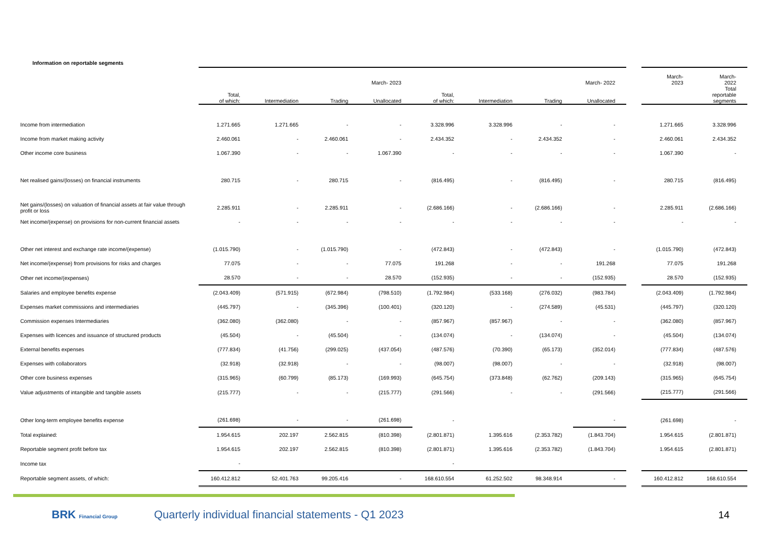Information on reportable segments
| | | | | March- 2023 | | | | March- 2022 | | March- 2023 | March- 2022 |
| --- | --- | --- | --- | --- | --- | --- | --- | --- | --- | --- | --- |
| | Total, of which: | Intermediation | Trading | Unallocated | Total, of which: | Intermediation | Trading | Unallocated | | | Total reportable segments |
| Income from intermediation | 1.271.665 | 1.271.665 | - | - | 3.328.996 | 3.328.996 | - | - | | 1.271.665 | 3.328.996 |
| Income from market making activity | 2.460.061 | - | 2.460.061 | - | 2.434.352 | - | 2.434.352 | - | | 2.460.061 | 2.434.352 |
| Other income core business | 1.067.390 | - | - | 1.067.390 | - | - | - | - | | 1.067.390 | - |
| Net realised gains/(losses) on financial instruments | 280.715 | - | 280.715 | - | (816.495) | - | (816.495) | - | | 280.715 | (816.495) |
| Net gains/(losses) on valuation of financial assets at fair value through profit or loss | 2.285.911 | - | 2.285.911 | - | (2.686.166) | - | (2.686.166) | - | | 2.285.911 | (2.686.166) |
| Net income/(expense) on provisions for non-current financial assets | - | - | - | - | - | - | - | - | | - | - |
| Other net interest and exchange rate income/(expense) | (1.015.790) | - | (1.015.790) | - | (472.843) | - | (472.843) | - | | (1.015.790) | (472.843) |
| Net income/(expense) from provisions for risks and charges | 77.075 | - | - | 77.075 | 191.268 | - | - | 191.268 | | 77.075 | 191.268 |
| Other net income/(expenses) | 28.570 | - | - | 28.570 | (152.935) | - | - | (152.935) | | 28.570 | (152.935) |
| Salaries and employee benefits expense | (2.043.409) | (571.915) | (672.984) | (798.510) | (1.792.984) | (533.168) | (276.032) | (983.784) | | (2.043.409) | (1.792.984) |
| Expenses market commissions and intermediaries | (445.797) | - | (345.396) | (100.401) | (320.120) | - | (274.589) | (45.531) | | (445.797) | (320.120) |
| Commission expenses Intermediaries | (362.080) | (362.080) | - | - | (857.967) | (857.967) | - | - | | (362.080) | (857.967) |
| Expenses with licences and issuance of structured products | (45.504) | - | (45.504) | - | (134.074) | - | (134.074) | - | | (45.504) | (134.074) |
| External benefits expenses | (777.834) | (41.756) | (299.025) | (437.054) | (487.576) | (70.390) | (65.173) | (352.014) | | (777.834) | (487.576) |
| Expenses with collaborators | (32.918) | (32.918) | - | - | (98.007) | (98.007) | - | - | | (32.918) | (98.007) |
| Other core business expenses | (315.965) | (60.799) | (85.173) | (169.993) | (645.754) | (373.848) | (62.762) | (209.143) | | (315.965) | (645.754) |
| Value adjustments of intangible and tangible assets | (215.777) | - | - | (215.777) | (291.566) | - | - | (291.566) | | (215.777) | (291.566) |
| Other long-term employee benefits expense | (261.698) | - | - | (261.698) | - | | | - | | (261.698) | - |
| Total explained: | 1.954.615 | 202.197 | 2.562.815 | (810.398) | (2.801.871) | 1.395.616 | (2.353.782) | (1.843.704) | | 1.954.615 | (2.801.871) |
| Reportable segment profit before tax | 1.954.615 | 202.197 | 2.562.815 | (810.398) | (2.801.871) | 1.395.616 | (2.353.782) | (1.843.704) | | 1.954.615 | (2.801.871) |
| Income tax | - | | | | - | | | | | | |
| Reportable segment assets, of which: | 160.412.812 | 52.401.763 | 99.205.416 | - | 168.610.554 | 61.252.502 | 98.348.914 | - | | 160.412.812 | 168.610.554 |
BRK Financial Group
Quarterly individual financial statements - Q1 2023
14